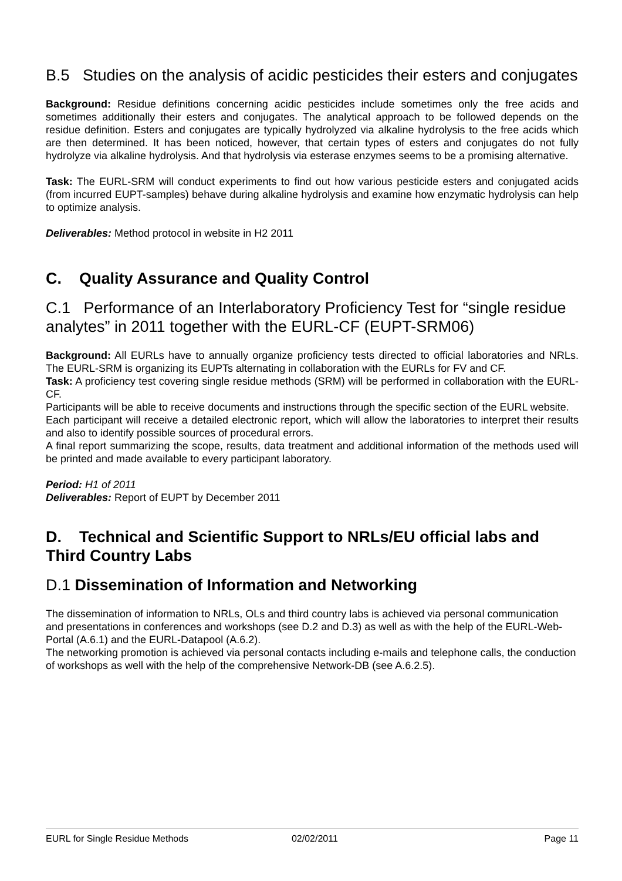B.5 Studies on the analysis of acidic pesticides their esters and conjugates
Background: Residue definitions concerning acidic pesticides include sometimes only the free acids and sometimes additionally their esters and conjugates. The analytical approach to be followed depends on the residue definition. Esters and conjugates are typically hydrolyzed via alkaline hydrolysis to the free acids which are then determined. It has been noticed, however, that certain types of esters and conjugates do not fully hydrolyze via alkaline hydrolysis. And that hydrolysis via esterase enzymes seems to be a promising alternative.
Task: The EURL-SRM will conduct experiments to find out how various pesticide esters and conjugated acids (from incurred EUPT-samples) behave during alkaline hydrolysis and examine how enzymatic hydrolysis can help to optimize analysis.
Deliverables: Method protocol in website in H2 2011
C. Quality Assurance and Quality Control
C.1 Performance of an Interlaboratory Proficiency Test for “single residue analytes” in 2011 together with the EURL-CF (EUPT-SRM06)
Background: All EURLs have to annually organize proficiency tests directed to official laboratories and NRLs. The EURL-SRM is organizing its EUPTs alternating in collaboration with the EURLs for FV and CF.
Task: A proficiency test covering single residue methods (SRM) will be performed in collaboration with the EURL-CF.
Participants will be able to receive documents and instructions through the specific section of the EURL website.
Each participant will receive a detailed electronic report, which will allow the laboratories to interpret their results and also to identify possible sources of procedural errors.
A final report summarizing the scope, results, data treatment and additional information of the methods used will be printed and made available to every participant laboratory.
Period: H1 of 2011
Deliverables: Report of EUPT by December 2011
D. Technical and Scientific Support to NRLs/EU official labs and Third Country Labs
D.1 Dissemination of Information and Networking
The dissemination of information to NRLs, OLs and third country labs is achieved via personal communication and presentations in conferences and workshops (see D.2 and D.3) as well as with the help of the EURL-Web-Portal (A.6.1) and the EURL-Datapool (A.6.2).
The networking promotion is achieved via personal contacts including e-mails and telephone calls, the conduction of workshops as well with the help of the comprehensive Network-DB (see A.6.2.5).
EURL for Single Residue Methods 02/02/2011 Page 11